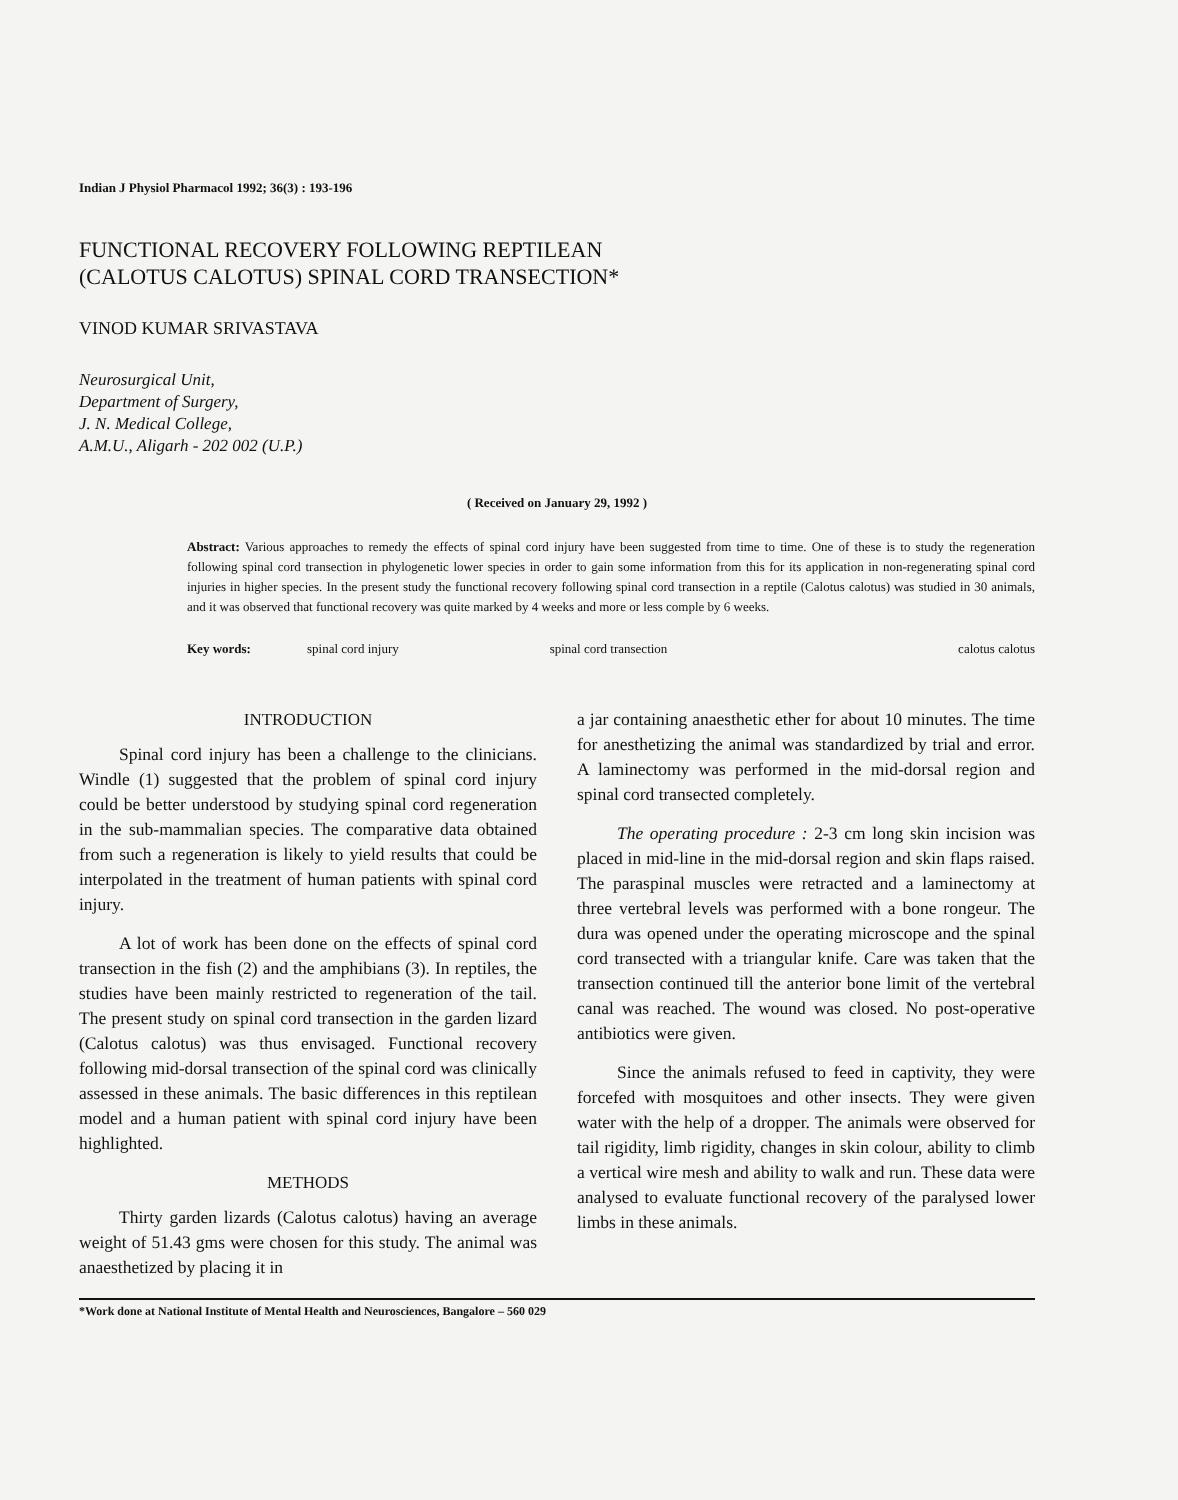Indian J Physiol Pharmacol 1992; 36(3) : 193-196
FUNCTIONAL RECOVERY FOLLOWING REPTILEAN
(CALOTUS CALOTUS) SPINAL CORD TRANSECTION*
VINOD KUMAR SRIVASTAVA
Neurosurgical Unit,
Department of Surgery,
J. N. Medical College,
A.M.U., Aligarh - 202 002 (U.P.)
( Received on January 29, 1992 )
Abstract: Various approaches to remedy the effects of spinal cord injury have been suggested from time to time. One of these is to study the regeneration following spinal cord transection in phylogenetic lower species in order to gain some information from this for its application in non-regenerating spinal cord injuries in higher species. In the present study the functional recovery following spinal cord transection in a reptile (Calotus calotus) was studied in 30 animals, and it was observed that functional recovery was quite marked by 4 weeks and more or less comple by 6 weeks.
Key words: spinal cord injury spinal cord transection calotus calotus
INTRODUCTION
Spinal cord injury has been a challenge to the clinicians. Windle (1) suggested that the problem of spinal cord injury could be better understood by studying spinal cord regeneration in the sub-mammalian species. The comparative data obtained from such a regeneration is likely to yield results that could be interpolated in the treatment of human patients with spinal cord injury.
A lot of work has been done on the effects of spinal cord transection in the fish (2) and the amphibians (3). In reptiles, the studies have been mainly restricted to regeneration of the tail. The present study on spinal cord transection in the garden lizard (Calotus calotus) was thus envisaged. Functional recovery following mid-dorsal transection of the spinal cord was clinically assessed in these animals. The basic differences in this reptilean model and a human patient with spinal cord injury have been highlighted.
METHODS
Thirty garden lizards (Calotus calotus) having an average weight of 51.43 gms were chosen for this study. The animal was anaesthetized by placing it in
a jar containing anaesthetic ether for about 10 minutes. The time for anesthetizing the animal was standardized by trial and error. A laminectomy was performed in the mid-dorsal region and spinal cord transected completely.
The operating procedure : 2-3 cm long skin incision was placed in mid-line in the mid-dorsal region and skin flaps raised. The paraspinal muscles were retracted and a laminectomy at three vertebral levels was performed with a bone rongeur. The dura was opened under the operating microscope and the spinal cord transected with a triangular knife. Care was taken that the transection continued till the anterior bone limit of the vertebral canal was reached. The wound was closed. No post-operative antibiotics were given.
Since the animals refused to feed in captivity, they were forcefed with mosquitoes and other insects. They were given water with the help of a dropper. The animals were observed for tail rigidity, limb rigidity, changes in skin colour, ability to climb a vertical wire mesh and ability to walk and run. These data were analysed to evaluate functional recovery of the paralysed lower limbs in these animals.
*Work done at National Institute of Mental Health and Neurosciences, Bangalore – 560 029